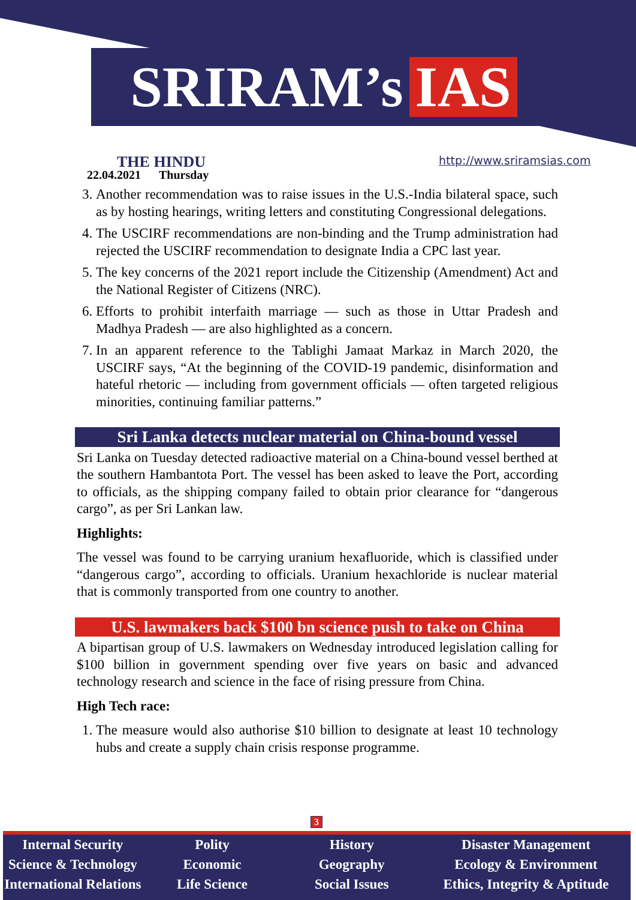SRIRAM’s IAS
THE HINDU
22.04.2021 Thursday
http://www.sriramsias.com
3. Another recommendation was to raise issues in the U.S.-India bilateral space, such as by hosting hearings, writing letters and constituting Congressional delegations.
4. The USCIRF recommendations are non-binding and the Trump administration had rejected the USCIRF recommendation to designate India a CPC last year.
5. The key concerns of the 2021 report include the Citizenship (Amendment) Act and the National Register of Citizens (NRC).
6. Efforts to prohibit interfaith marriage — such as those in Uttar Pradesh and Madhya Pradesh — are also highlighted as a concern.
7. In an apparent reference to the Tablighi Jamaat Markaz in March 2020, the USCIRF says, “At the beginning of the COVID-19 pandemic, disinformation and hateful rhetoric — including from government officials — often targeted religious minorities, continuing familiar patterns.”
Sri Lanka detects nuclear material on China-bound vessel
Sri Lanka on Tuesday detected radioactive material on a China-bound vessel berthed at the southern Hambantota Port. The vessel has been asked to leave the Port, according to officials, as the shipping company failed to obtain prior clearance for “dangerous cargo”, as per Sri Lankan law.
Highlights:
The vessel was found to be carrying uranium hexafluoride, which is classified under “dangerous cargo”, according to officials. Uranium hexachloride is nuclear material that is commonly transported from one country to another.
U.S. lawmakers back $100 bn science push to take on China
A bipartisan group of U.S. lawmakers on Wednesday introduced legislation calling for $100 billion in government spending over five years on basic and advanced technology research and science in the face of rising pressure from China.
High Tech race:
1. The measure would also authorise $10 billion to designate at least 10 technology hubs and create a supply chain crisis response programme.
3
Internal Security
Science & Technology
International Relations
Polity
Economic
Life Science
History
Geography
Social Issues
Disaster Management
Ecology & Environment
Ethics, Integrity & Aptitude